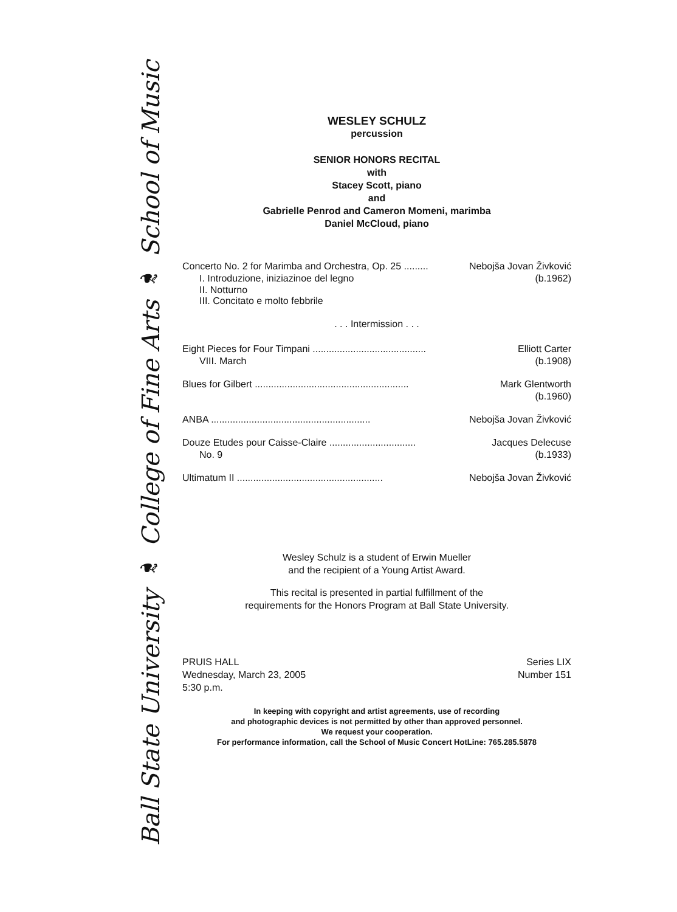Ball State University ❧ College of Fine Arts ❧ School of Music
WESLEY SCHULZ
percussion
SENIOR HONORS RECITAL
with
Stacey Scott, piano
and
Gabrielle Penrod and Cameron Momeni, marimba
Daniel McCloud, piano
Concerto No. 2 for Marimba and Orchestra, Op. 25 ......... Nebojša Jovan Živković
I. Introduzione, iniziazinoe del legno (b.1962)
II. Notturno
III. Concitato e molto febbrile
. . . Intermission . . .
Eight Pieces for Four Timpani .......................................... Elliott Carter
VIII. March (b.1908)
Blues for Gilbert ......................................................... Mark Glentworth
(b.1960)
ANBA ........................................................... Nebojša Jovan Živković
Douze Etudes pour Caisse-Claire ................................ Jacques Delecuse
No. 9 (b.1933)
Ultimatum II ...................................................... Nebojša Jovan Živković
Wesley Schulz is a student of Erwin Mueller
and the recipient of a Young Artist Award.
This recital is presented in partial fulfillment of the
requirements for the Honors Program at Ball State University.
PRUIS HALL
Wednesday, March 23, 2005
5:30 p.m.
Series LIX
Number 151
In keeping with copyright and artist agreements, use of recording
and photographic devices is not permitted by other than approved personnel.
We request your cooperation.
For performance information, call the School of Music Concert HotLine: 765.285.5878